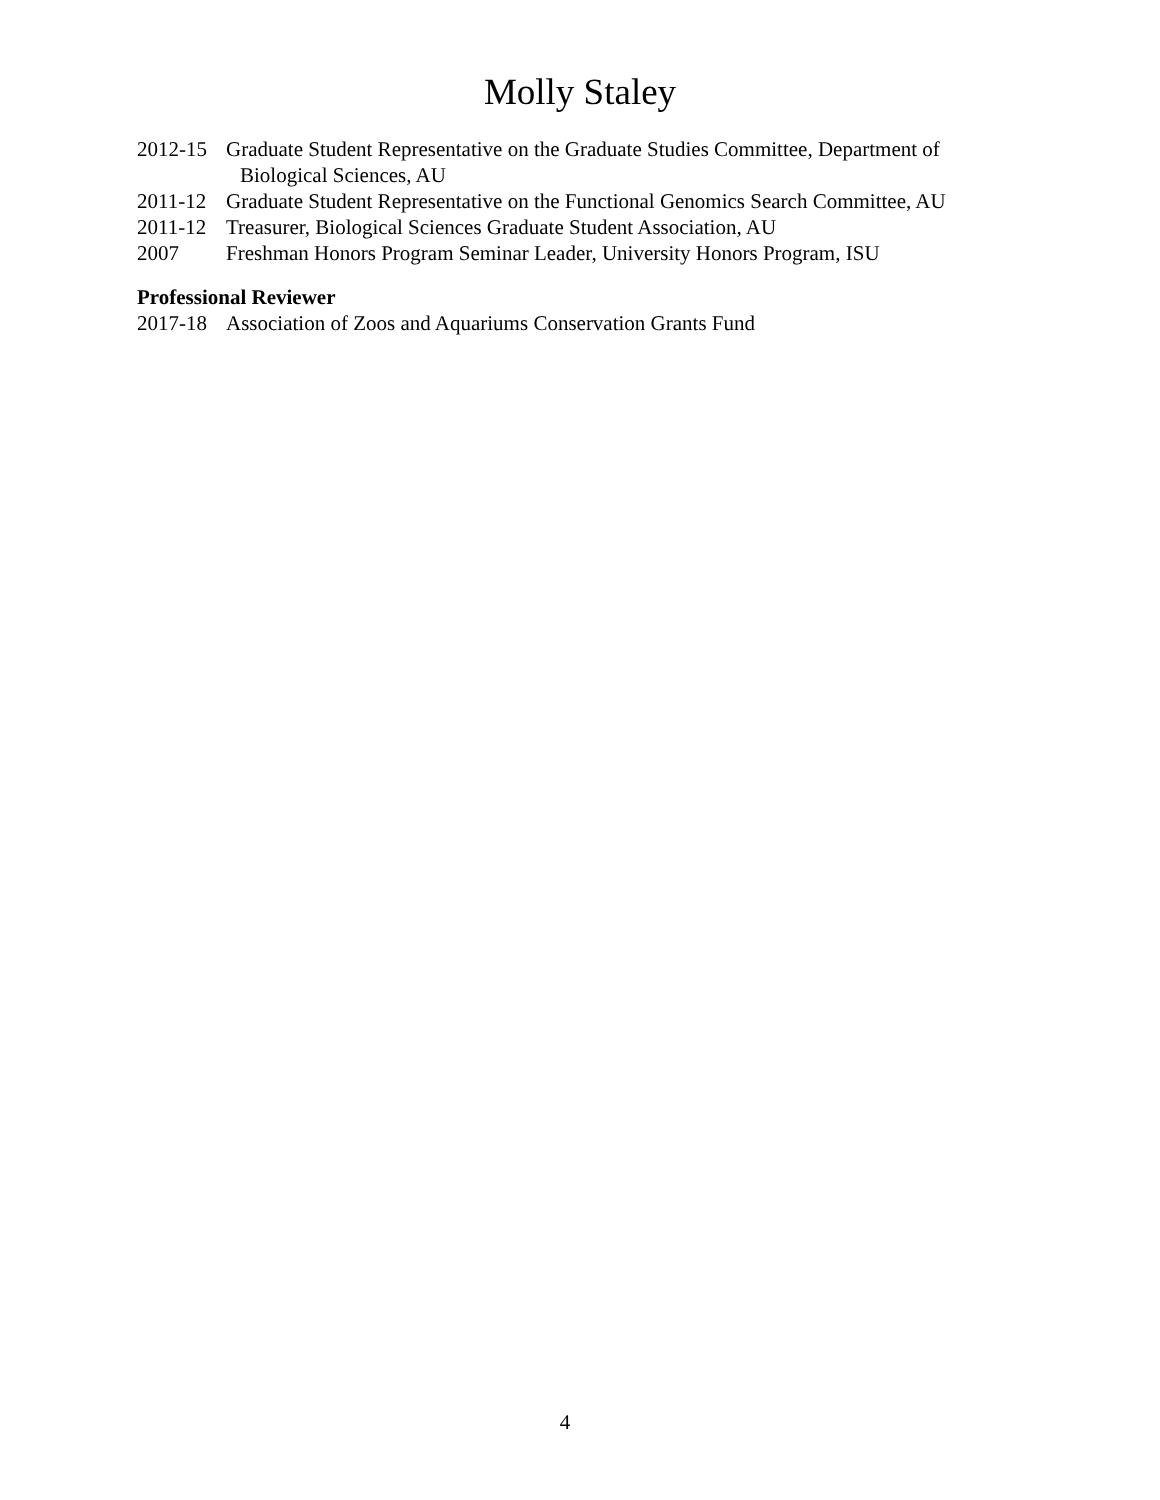Molly Staley
2012-15 Graduate Student Representative on the Graduate Studies Committee, Department of
Biological Sciences, AU
2011-12 Graduate Student Representative on the Functional Genomics Search Committee, AU
2011-12 Treasurer, Biological Sciences Graduate Student Association, AU
2007 Freshman Honors Program Seminar Leader, University Honors Program, ISU
Professional Reviewer
2017-18 Association of Zoos and Aquariums Conservation Grants Fund
4